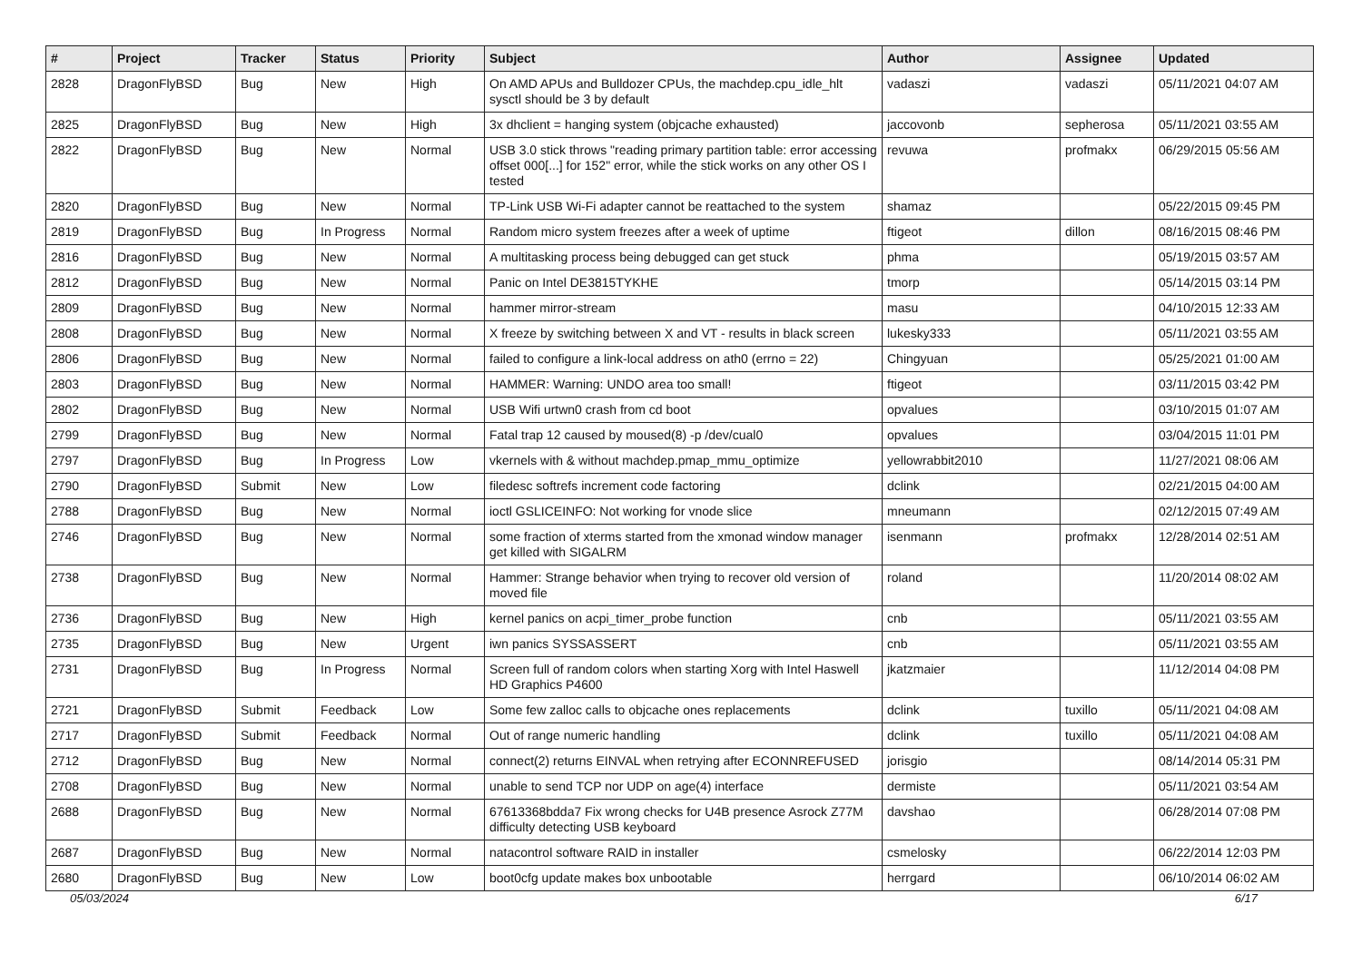| # | Project | Tracker | Status | Priority | Subject | Author | Assignee | Updated |
| --- | --- | --- | --- | --- | --- | --- | --- | --- |
| 2828 | DragonFlyBSD | Bug | New | High | On AMD APUs and Bulldozer CPUs, the machdep.cpu_idle_hlt sysctl should be 3 by default | vadaszi | vadaszi | 05/11/2021 04:07 AM |
| 2825 | DragonFlyBSD | Bug | New | High | 3x dhclient = hanging system (objcache exhausted) | jaccovonb | sepherosa | 05/11/2021 03:55 AM |
| 2822 | DragonFlyBSD | Bug | New | Normal | USB 3.0 stick throws "reading primary partition table: error accessing offset 000[...] for 152" error, while the stick works on any other OS I tested | revuwa | profmakx | 06/29/2015 05:56 AM |
| 2820 | DragonFlyBSD | Bug | New | Normal | TP-Link USB Wi-Fi adapter cannot be reattached to the system | shamaz | | 05/22/2015 09:45 PM |
| 2819 | DragonFlyBSD | Bug | In Progress | Normal | Random micro system freezes after a week of uptime | ftigeot | dillon | 08/16/2015 08:46 PM |
| 2816 | DragonFlyBSD | Bug | New | Normal | A multitasking process being debugged can get stuck | phma | | 05/19/2015 03:57 AM |
| 2812 | DragonFlyBSD | Bug | New | Normal | Panic on Intel DE3815TYKHE | tmorp | | 05/14/2015 03:14 PM |
| 2809 | DragonFlyBSD | Bug | New | Normal | hammer mirror-stream | masu | | 04/10/2015 12:33 AM |
| 2808 | DragonFlyBSD | Bug | New | Normal | X freeze by switching between X and VT - results in black screen | lukesky333 | | 05/11/2021 03:55 AM |
| 2806 | DragonFlyBSD | Bug | New | Normal | failed to configure a link-local address on ath0 (errno = 22) | Chingyuan | | 05/25/2021 01:00 AM |
| 2803 | DragonFlyBSD | Bug | New | Normal | HAMMER: Warning: UNDO area too small! | ftigeot | | 03/11/2015 03:42 PM |
| 2802 | DragonFlyBSD | Bug | New | Normal | USB Wifi urtwn0 crash from cd boot | opvalues | | 03/10/2015 01:07 AM |
| 2799 | DragonFlyBSD | Bug | New | Normal | Fatal trap 12 caused by moused(8) -p /dev/cual0 | opvalues | | 03/04/2015 11:01 PM |
| 2797 | DragonFlyBSD | Bug | In Progress | Low | vkernels with & without machdep.pmap_mmu_optimize | yellowrabbit2010 | | 11/27/2021 08:06 AM |
| 2790 | DragonFlyBSD | Submit | New | Low | filedesc softrefs increment code factoring | dclink | | 02/21/2015 04:00 AM |
| 2788 | DragonFlyBSD | Bug | New | Normal | ioctl GSLICEINFO: Not working for vnode slice | mneumann | | 02/12/2015 07:49 AM |
| 2746 | DragonFlyBSD | Bug | New | Normal | some fraction of xterms started from the xmonad window manager get killed with SIGALRM | isenmann | profmakx | 12/28/2014 02:51 AM |
| 2738 | DragonFlyBSD | Bug | New | Normal | Hammer: Strange behavior when trying to recover old version of moved file | roland | | 11/20/2014 08:02 AM |
| 2736 | DragonFlyBSD | Bug | New | High | kernel panics on acpi_timer_probe function | cnb | | 05/11/2021 03:55 AM |
| 2735 | DragonFlyBSD | Bug | New | Urgent | iwn panics SYSSASSERT | cnb | | 05/11/2021 03:55 AM |
| 2731 | DragonFlyBSD | Bug | In Progress | Normal | Screen full of random colors when starting Xorg with Intel Haswell HD Graphics P4600 | jkatzmaier | | 11/12/2014 04:08 PM |
| 2721 | DragonFlyBSD | Submit | Feedback | Low | Some few zalloc calls to objcache ones replacements | dclink | tuxillo | 05/11/2021 04:08 AM |
| 2717 | DragonFlyBSD | Submit | Feedback | Normal | Out of range numeric handling | dclink | tuxillo | 05/11/2021 04:08 AM |
| 2712 | DragonFlyBSD | Bug | New | Normal | connect(2) returns EINVAL when retrying after ECONNREFUSED | jorisgio | | 08/14/2014 05:31 PM |
| 2708 | DragonFlyBSD | Bug | New | Normal | unable to send TCP nor UDP on age(4) interface | dermiste | | 05/11/2021 03:54 AM |
| 2688 | DragonFlyBSD | Bug | New | Normal | 67613368bdda7 Fix wrong checks for U4B presence Asrock Z77M difficulty detecting USB keyboard | davshao | | 06/28/2014 07:08 PM |
| 2687 | DragonFlyBSD | Bug | New | Normal | natacontrol software RAID in installer | csmelosky | | 06/22/2014 12:03 PM |
| 2680 | DragonFlyBSD | Bug | New | Low | boot0cfg update makes box unbootable | herrgard | | 06/10/2014 06:02 AM |
05/03/2024 6/17